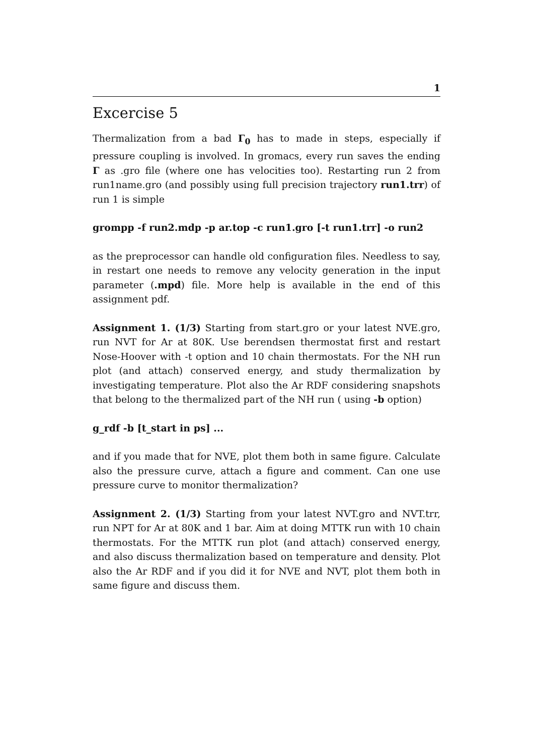1
Excercise 5
Thermalization from a bad Γ<sub>0</sub> has to made in steps, especially if pressure coupling is involved. In gromacs, every run saves the ending Γ as .gro file (where one has velocities too). Restarting run 2 from run1name.gro (and possibly using full precision trajectory run1.trr) of run 1 is simple
grompp -f run2.mdp -p ar.top -c run1.gro [-t run1.trr] -o run2
as the preprocessor can handle old configuration files. Needless to say, in restart one needs to remove any velocity generation in the input parameter (.mpd) file. More help is available in the end of this assignment pdf.
Assignment 1. (1/3) Starting from start.gro or your latest NVE.gro, run NVT for Ar at 80K. Use berendsen thermostat first and restart Nose-Hoover with -t option and 10 chain thermostats. For the NH run plot (and attach) conserved energy, and study thermalization by investigating temperature. Plot also the Ar RDF considering snapshots that belong to the thermalized part of the NH run ( using -b option)
g_rdf -b [t_start in ps] ...
and if you made that for NVE, plot them both in same figure. Calculate also the pressure curve, attach a figure and comment. Can one use pressure curve to monitor thermalization?
Assignment 2. (1/3) Starting from your latest NVT.gro and NVT.trr, run NPT for Ar at 80K and 1 bar. Aim at doing MTTK run with 10 chain thermostats. For the MTTK run plot (and attach) conserved energy, and also discuss thermalization based on temperature and density. Plot also the Ar RDF and if you did it for NVE and NVT, plot them both in same figure and discuss them.